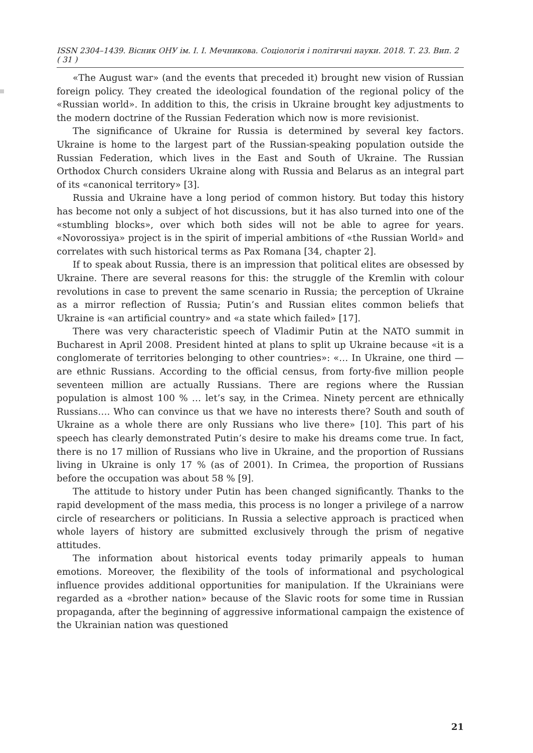ISSN 2304–1439. Вісник ОНУ ім. І. І. Мечникова. Соціологія і політичні науки. 2018. Т. 23. Вип. 2 ( 31 )
«The August war» (and the events that preceded it) brought new vision of Russian foreign policy. They created the ideological foundation of the regional policy of the «Russian world». In addition to this, the crisis in Ukraine brought key adjustments to the modern doctrine of the Russian Federation which now is more revisionist.
The significance of Ukraine for Russia is determined by several key factors. Ukraine is home to the largest part of the Russian-speaking population outside the Russian Federation, which lives in the East and South of Ukraine. The Russian Orthodox Church considers Ukraine along with Russia and Belarus as an integral part of its «canonical territory» [3].
Russia and Ukraine have a long period of common history. But today this history has become not only a subject of hot discussions, but it has also turned into one of the «stumbling blocks», over which both sides will not be able to agree for years. «Novorossiya» project is in the spirit of imperial ambitions of «the Russian World» and correlates with such historical terms as Pax Romana [34, chapter 2].
If to speak about Russia, there is an impression that political elites are obsessed by Ukraine. There are several reasons for this: the struggle of the Kremlin with colour revolutions in case to prevent the same scenario in Russia; the perception of Ukraine as a mirror reflection of Russia; Putin’s and Russian elites common beliefs that Ukraine is «an artificial country» and «a state which failed» [17].
There was very characteristic speech of Vladimir Putin at the NATO summit in Bucharest in April 2008. President hinted at plans to split up Ukraine because «it is a conglomerate of territories belonging to other countries»: «… In Ukraine, one third — are ethnic Russians. According to the official census, from forty-five million people seventeen million are actually Russians. There are regions where the Russian population is almost 100 % … let’s say, in the Crimea. Ninety percent are ethnically Russians…. Who can convince us that we have no interests there? South and south of Ukraine as a whole there are only Russians who live there» [10]. This part of his speech has clearly demonstrated Putin’s desire to make his dreams come true. In fact, there is no 17 million of Russians who live in Ukraine, and the proportion of Russians living in Ukraine is only 17 % (as of 2001). In Crimea, the proportion of Russians before the occupation was about 58 % [9].
The attitude to history under Putin has been changed significantly. Thanks to the rapid development of the mass media, this process is no longer a privilege of a narrow circle of researchers or politicians. In Russia a selective approach is practiced when whole layers of history are submitted exclusively through the prism of negative attitudes.
The information about historical events today primarily appeals to human emotions. Moreover, the flexibility of the tools of informational and psychological influence provides additional opportunities for manipulation. If the Ukrainians were regarded as a «brother nation» because of the Slavic roots for some time in Russian propaganda, after the beginning of aggressive informational campaign the existence of the Ukrainian nation was questioned
21